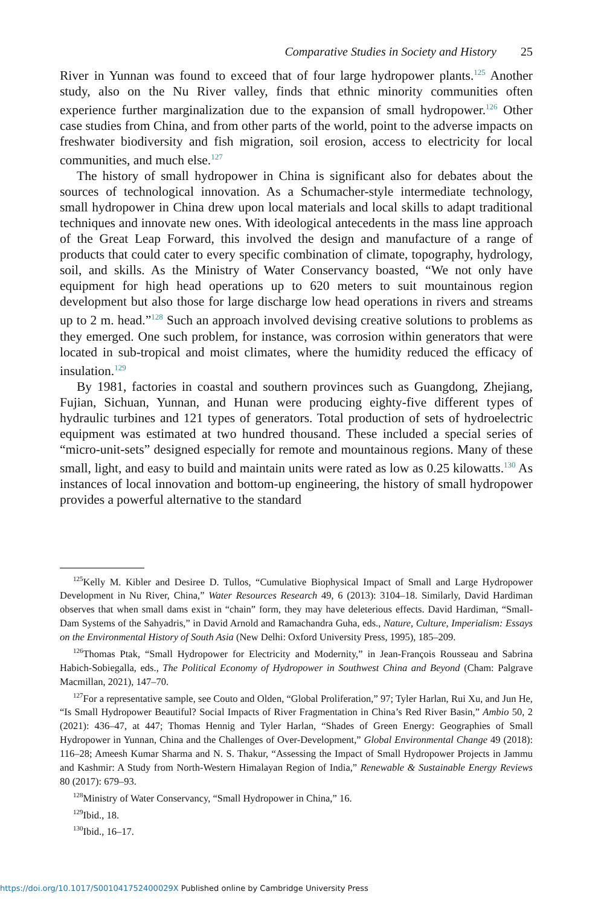Comparative Studies in Society and History 25
River in Yunnan was found to exceed that of four large hydropower plants.<sup>125</sup> Another study, also on the Nu River valley, finds that ethnic minority communities often experience further marginalization due to the expansion of small hydropower.<sup>126</sup> Other case studies from China, and from other parts of the world, point to the adverse impacts on freshwater biodiversity and fish migration, soil erosion, access to electricity for local communities, and much else.<sup>127</sup>
The history of small hydropower in China is significant also for debates about the sources of technological innovation. As a Schumacher-style intermediate technology, small hydropower in China drew upon local materials and local skills to adapt traditional techniques and innovate new ones. With ideological antecedents in the mass line approach of the Great Leap Forward, this involved the design and manufacture of a range of products that could cater to every specific combination of climate, topography, hydrology, soil, and skills. As the Ministry of Water Conservancy boasted, “We not only have equipment for high head operations up to 620 meters to suit mountainous region development but also those for large discharge low head operations in rivers and streams up to 2 m. head.”<sup>128</sup> Such an approach involved devising creative solutions to problems as they emerged. One such problem, for instance, was corrosion within generators that were located in sub-tropical and moist climates, where the humidity reduced the efficacy of insulation.<sup>129</sup>
By 1981, factories in coastal and southern provinces such as Guangdong, Zhejiang, Fujian, Sichuan, Yunnan, and Hunan were producing eighty-five different types of hydraulic turbines and 121 types of generators. Total production of sets of hydroelectric equipment was estimated at two hundred thousand. These included a special series of “micro-unit-sets” designed especially for remote and mountainous regions. Many of these small, light, and easy to build and maintain units were rated as low as 0.25 kilowatts.<sup>130</sup> As instances of local innovation and bottom-up engineering, the history of small hydropower provides a powerful alternative to the standard
<sup>125</sup> Kelly M. Kibler and Desiree D. Tullos, “Cumulative Biophysical Impact of Small and Large Hydropower Development in Nu River, China,” Water Resources Research 49, 6 (2013): 3104–18. Similarly, David Hardiman observes that when small dams exist in “chain” form, they may have deleterious effects. David Hardiman, “Small-Dam Systems of the Sahyadris,” in David Arnold and Ramachandra Guha, eds., Nature, Culture, Imperialism: Essays on the Environmental History of South Asia (New Delhi: Oxford University Press, 1995), 185–209.
<sup>126</sup> Thomas Ptak, “Small Hydropower for Electricity and Modernity,” in Jean-François Rousseau and Sabrina Habich-Sobiegalla, eds., The Political Economy of Hydropower in Southwest China and Beyond (Cham: Palgrave Macmillan, 2021), 147–70.
<sup>127</sup> For a representative sample, see Couto and Olden, “Global Proliferation,” 97; Tyler Harlan, Rui Xu, and Jun He, “Is Small Hydropower Beautiful? Social Impacts of River Fragmentation in China’s Red River Basin,” Ambio 50, 2 (2021): 436–47, at 447; Thomas Hennig and Tyler Harlan, “Shades of Green Energy: Geographies of Small Hydropower in Yunnan, China and the Challenges of Over-Development,” Global Environmental Change 49 (2018): 116–28; Ameesh Kumar Sharma and N. S. Thakur, “Assessing the Impact of Small Hydropower Projects in Jammu and Kashmir: A Study from North-Western Himalayan Region of India,” Renewable & Sustainable Energy Reviews 80 (2017): 679–93.
<sup>128</sup> Ministry of Water Conservancy, “Small Hydropower in China,” 16.
<sup>129</sup> Ibid., 18.
<sup>130</sup> Ibid., 16–17.
https://doi.org/10.1017/S001041752400029X Published online by Cambridge University Press